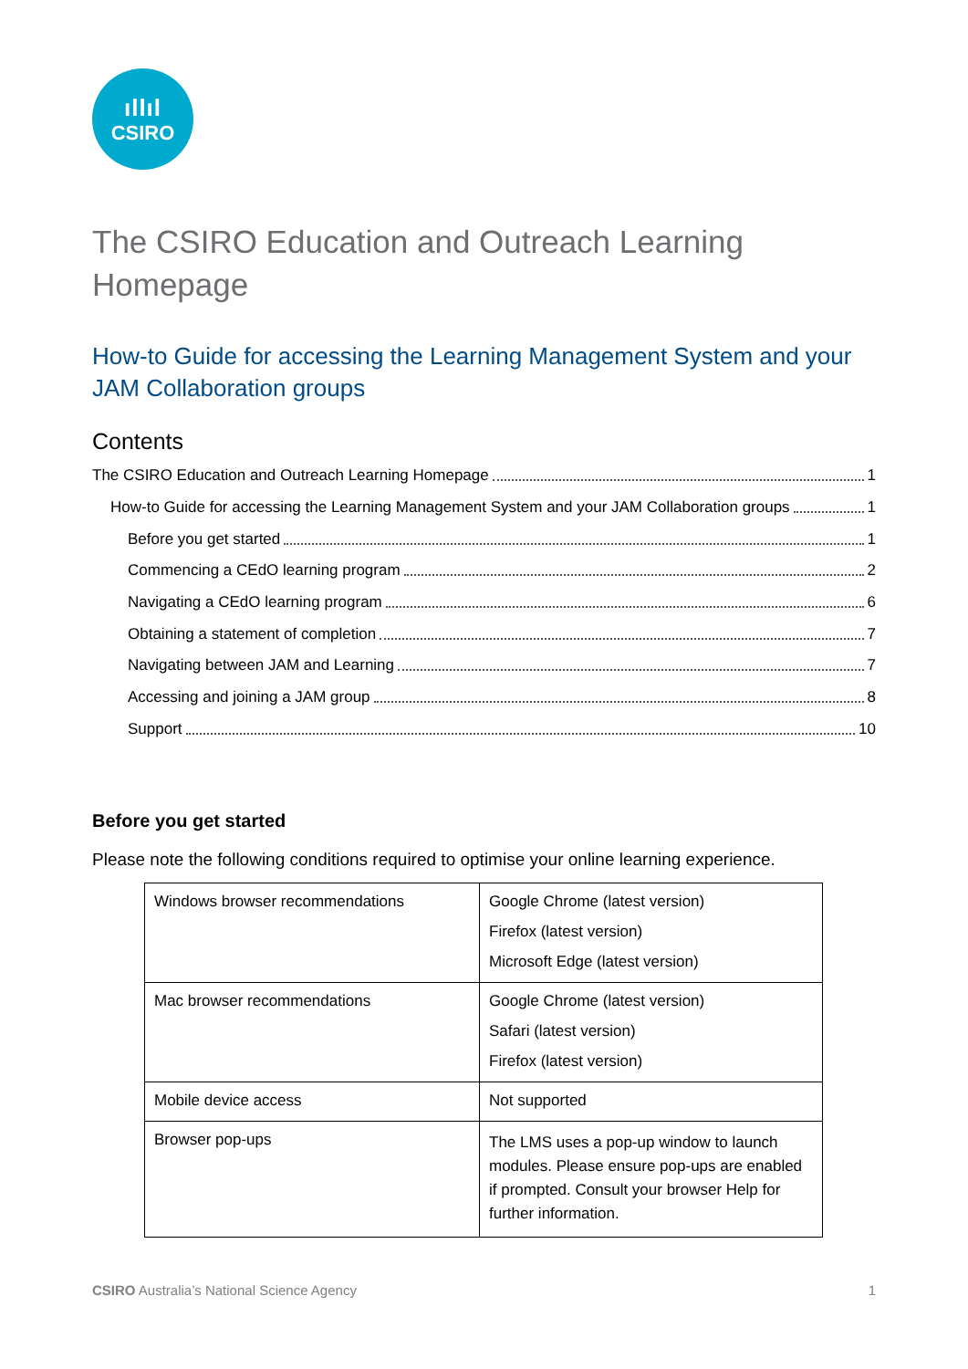ıllıl
CSIRO
The CSIRO Education and Outreach Learning Homepage
How-to Guide for accessing the Learning Management System and your JAM Collaboration groups
Contents
The CSIRO Education and Outreach Learning Homepage 1
How-to Guide for accessing the Learning Management System and your JAM Collaboration groups 1
Before you get started 1
Commencing a CEdO learning program 2
Navigating a CEdO learning program 6
Obtaining a statement of completion 7
Navigating between JAM and Learning 7
Accessing and joining a JAM group 8
Support 10
Before you get started
Please note the following conditions required to optimise your online learning experience.
| Windows browser recommendations | Google Chrome (latest version) Firefox (latest version) Microsoft Edge (latest version) |
| Mac browser recommendations | Google Chrome (latest version) Safari (latest version) Firefox (latest version) |
| Mobile device access | Not supported |
| Browser pop-ups | The LMS uses a pop-up window to launch modules. Please ensure pop-ups are enabled if prompted. Consult your browser Help for further information. |
CSIRO Australia’s National Science Agency 1